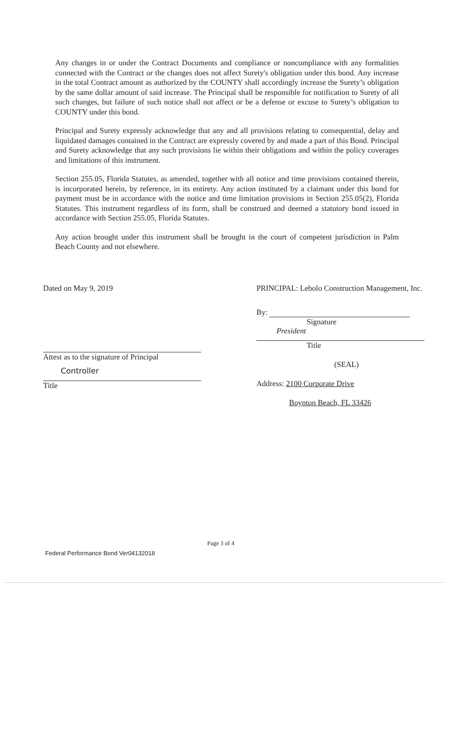Any changes in or under the Contract Documents and compliance or noncompliance with any formalities connected with the Contract or the changes does not affect Surety's obligation under this bond. Any increase in the total Contract amount as authorized by the COUNTY shall accordingly increase the Surety’s obligation by the same dollar amount of said increase. The Principal shall be responsible for notification to Surety of all such changes, but failure of such notice shall not affect or be a defense or excuse to Surety’s obligation to COUNTY under this bond.
Principal and Surety expressly acknowledge that any and all provisions relating to consequential, delay and liquidated damages contained in the Contract are expressly covered by and made a part of this Bond. Principal and Surety acknowledge that any such provisions lie within their obligations and within the policy coverages and limitations of this instrument.
Section 255.05, Florida Statutes, as amended, together with all notice and time provisions contained therein, is incorporated herein, by reference, in its entirety. Any action instituted by a claimant under this bond for payment must be in accordance with the notice and time limitation provisions in Section 255.05(2), Florida Statutes. This instrument regardless of its form, shall be construed and deemed a statutory bond issued in accordance with Section 255.05, Florida Statutes.
Any action brought under this instrument shall be brought in the court of competent jurisdiction in Palm Beach County and not elsewhere.
Dated on May 9, 2019
Attest as to the signature of Principal
Controller
Title
PRINCIPAL: Lebolo Construction Management, Inc.
By:
Signature
President
Title
(SEAL)
Address: 2100 Corporate Drive
Boynton Beach, FL 33426
Page 3 of 4
Federal Performance Bond Ver04132018